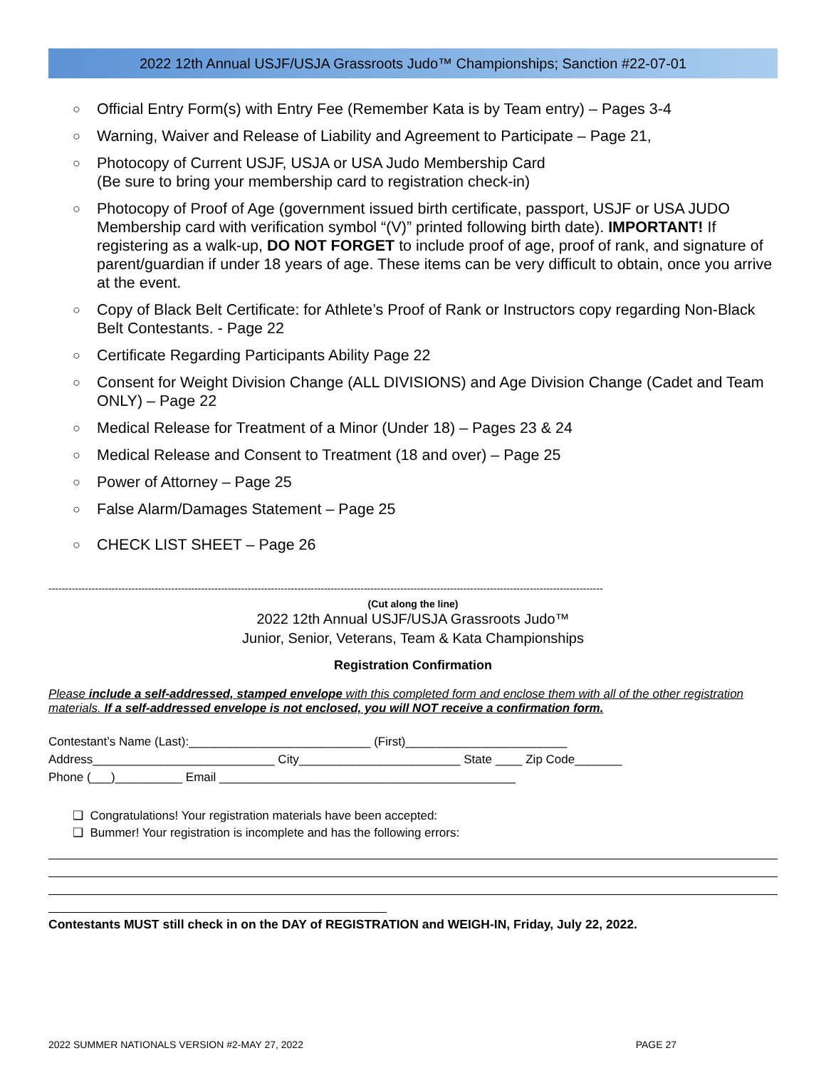2022 12th Annual USJF/USJA Grassroots Judo™ Championships; Sanction #22-07-01
○ Official Entry Form(s) with Entry Fee (Remember Kata is by Team entry) – Pages 3-4
○ Warning, Waiver and Release of Liability and Agreement to Participate – Page 21,
○ Photocopy of Current USJF, USJA or USA Judo Membership Card
(Be sure to bring your membership card to registration check-in)
○ Photocopy of Proof of Age (government issued birth certificate, passport, USJF or USA JUDO Membership card with verification symbol “(V)” printed following birth date). IMPORTANT! If registering as a walk-up, DO NOT FORGET to include proof of age, proof of rank, and signature of parent/guardian if under 18 years of age. These items can be very difficult to obtain, once you arrive at the event.
○ Copy of Black Belt Certificate: for Athlete’s Proof of Rank or Instructors copy regarding Non-Black Belt Contestants. - Page 22
○ Certificate Regarding Participants Ability Page 22
○ Consent for Weight Division Change (ALL DIVISIONS) and Age Division Change (Cadet and Team ONLY) – Page 22
○ Medical Release for Treatment of a Minor (Under 18) – Pages 23 & 24
○ Medical Release and Consent to Treatment (18 and over) – Page 25
○ Power of Attorney – Page 25
○ False Alarm/Damages Statement – Page 25
○ CHECK LIST SHEET – Page 26
-----------------------------------------------------------------------------------------------------------------------------------------------------------------------
(Cut along the line)
2022 12th Annual USJF/USJA Grassroots Judo™
Junior, Senior, Veterans, Team & Kata Championships
Registration Confirmation
Please include a self-addressed, stamped envelope with this completed form and enclose them with all of the other registration materials. If a self-addressed envelope is not enclosed, you will NOT receive a confirmation form.
Contestant’s Name (Last):___________________________ (First)________________________
Address___________________________ City________________________ State ____ Zip Code_______
Phone (___)__________ Email ____________________________________________
❑ Congratulations! Your registration materials have been accepted:
❑ Bummer! Your registration is incomplete and has the following errors:
Contestants MUST still check in on the DAY of REGISTRATION and WEIGH-IN, Friday, July 22, 2022.
2022 SUMMER NATIONALS VERSION #2-MAY 27, 2022 PAGE 27